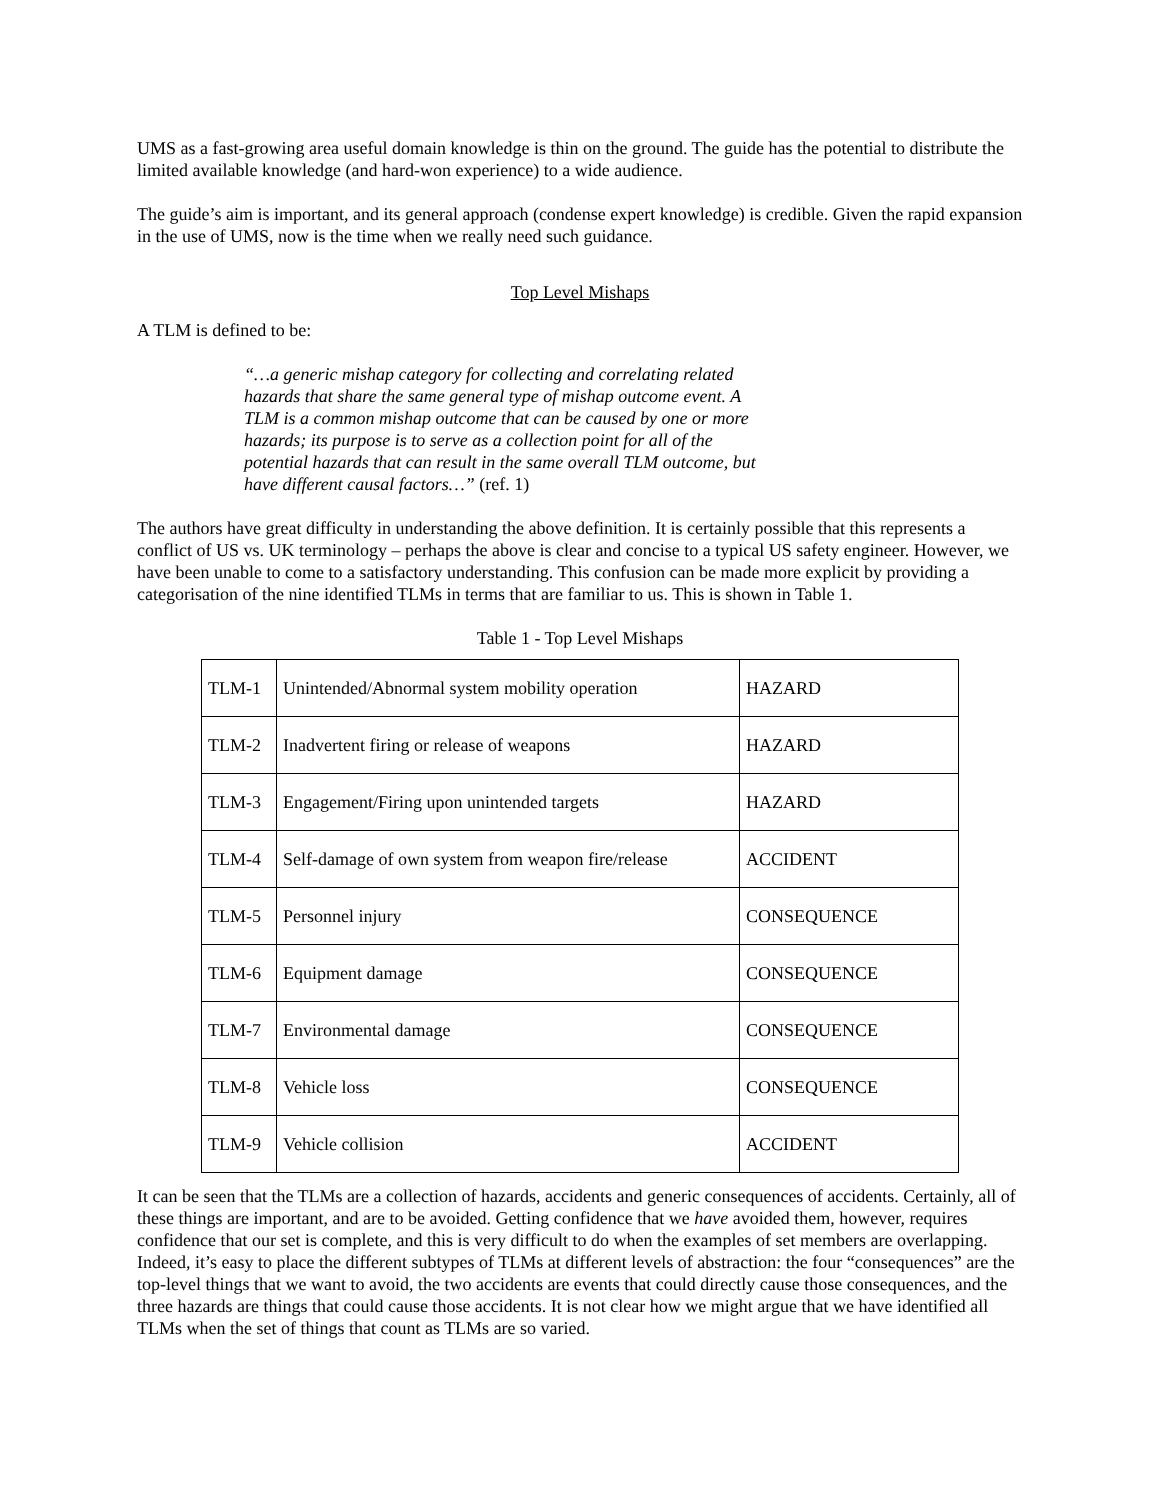UMS as a fast-growing area useful domain knowledge is thin on the ground. The guide has the potential to distribute the limited available knowledge (and hard-won experience) to a wide audience.
The guide’s aim is important, and its general approach (condense expert knowledge) is credible. Given the rapid expansion in the use of UMS, now is the time when we really need such guidance.
Top Level Mishaps
A TLM is defined to be:
“…a generic mishap category for collecting and correlating related hazards that share the same general type of mishap outcome event. A TLM is a common mishap outcome that can be caused by one or more hazards; its purpose is to serve as a collection point for all of the potential hazards that can result in the same overall TLM outcome, but have different causal factors…” (ref. 1)
The authors have great difficulty in understanding the above definition. It is certainly possible that this represents a conflict of US vs. UK terminology – perhaps the above is clear and concise to a typical US safety engineer. However, we have been unable to come to a satisfactory understanding. This confusion can be made more explicit by providing a categorisation of the nine identified TLMs in terms that are familiar to us. This is shown in Table 1.
Table 1 - Top Level Mishaps
| TLM-1 | Unintended/Abnormal system mobility operation | HAZARD |
| TLM-2 | Inadvertent firing or release of weapons | HAZARD |
| TLM-3 | Engagement/Firing upon unintended targets | HAZARD |
| TLM-4 | Self-damage of own system from weapon fire/release | ACCIDENT |
| TLM-5 | Personnel injury | CONSEQUENCE |
| TLM-6 | Equipment damage | CONSEQUENCE |
| TLM-7 | Environmental damage | CONSEQUENCE |
| TLM-8 | Vehicle loss | CONSEQUENCE |
| TLM-9 | Vehicle collision | ACCIDENT |
It can be seen that the TLMs are a collection of hazards, accidents and generic consequences of accidents. Certainly, all of these things are important, and are to be avoided. Getting confidence that we have avoided them, however, requires confidence that our set is complete, and this is very difficult to do when the examples of set members are overlapping. Indeed, it’s easy to place the different subtypes of TLMs at different levels of abstraction: the four “consequences” are the top-level things that we want to avoid, the two accidents are events that could directly cause those consequences, and the three hazards are things that could cause those accidents. It is not clear how we might argue that we have identified all TLMs when the set of things that count as TLMs are so varied.